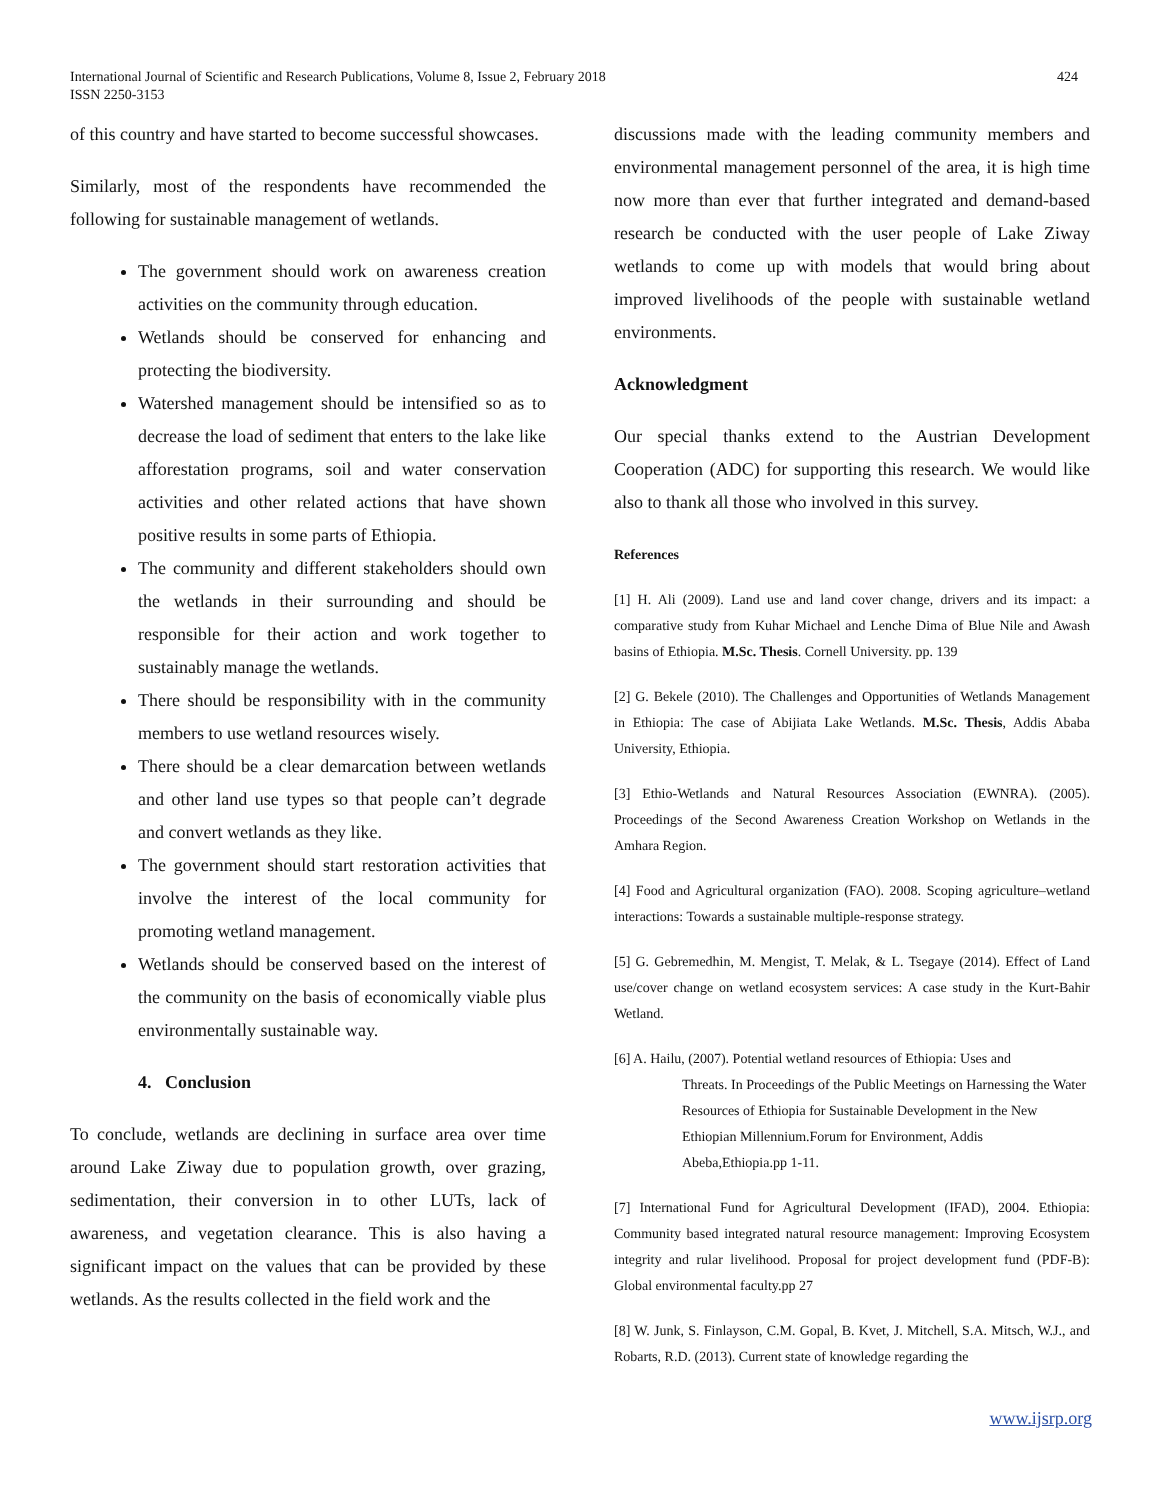International Journal of Scientific and Research Publications, Volume 8, Issue 2, February 2018
ISSN 2250-3153
424
of this country and have started to become successful showcases.
Similarly, most of the respondents have recommended the following for sustainable management of wetlands.
The government should work on awareness creation activities on the community through education.
Wetlands should be conserved for enhancing and protecting the biodiversity.
Watershed management should be intensified so as to decrease the load of sediment that enters to the lake like afforestation programs, soil and water conservation activities and other related actions that have shown positive results in some parts of Ethiopia.
The community and different stakeholders should own the wetlands in their surrounding and should be responsible for their action and work together to sustainably manage the wetlands.
There should be responsibility with in the community members to use wetland resources wisely.
There should be a clear demarcation between wetlands and other land use types so that people can’t degrade and convert wetlands as they like.
The government should start restoration activities that involve the interest of the local community for promoting wetland management.
Wetlands should be conserved based on the interest of the community on the basis of economically viable plus environmentally sustainable way.
4. Conclusion
To conclude, wetlands are declining in surface area over time around Lake Ziway due to population growth, over grazing, sedimentation, their conversion in to other LUTs, lack of awareness, and vegetation clearance. This is also having a significant impact on the values that can be provided by these wetlands. As the results collected in the field work and the
discussions made with the leading community members and environmental management personnel of the area, it is high time now more than ever that further integrated and demand-based research be conducted with the user people of Lake Ziway wetlands to come up with models that would bring about improved livelihoods of the people with sustainable wetland environments.
Acknowledgment
Our special thanks extend to the Austrian Development Cooperation (ADC) for supporting this research. We would like also to thank all those who involved in this survey.
References
[1] H. Ali (2009). Land use and land cover change, drivers and its impact: a comparative study from Kuhar Michael and Lenche Dima of Blue Nile and Awash basins of Ethiopia. M.Sc. Thesis. Cornell University. pp. 139
[2] G. Bekele (2010). The Challenges and Opportunities of Wetlands Management in Ethiopia: The case of Abijiata Lake Wetlands. M.Sc. Thesis, Addis Ababa University, Ethiopia.
[3] Ethio-Wetlands and Natural Resources Association (EWNRA). (2005). Proceedings of the Second Awareness Creation Workshop on Wetlands in the Amhara Region.
[4] Food and Agricultural organization (FAO). 2008. Scoping agriculture–wetland interactions: Towards a sustainable multiple-response strategy.
[5] G. Gebremedhin, M. Mengist, T. Melak, & L. Tsegaye (2014). Effect of Land use/cover change on wetland ecosystem services: A case study in the Kurt-Bahir Wetland.
[6] A. Hailu, (2007). Potential wetland resources of Ethiopia: Uses and
Threats. In Proceedings of the Public Meetings on Harnessing the Water Resources of Ethiopia for Sustainable Development in the New Ethiopian Millennium.Forum for Environment, Addis Abeba,Ethiopia.pp 1-11.
[7] International Fund for Agricultural Development (IFAD), 2004. Ethiopia: Community based integrated natural resource management: Improving Ecosystem integrity and rular livelihood. Proposal for project development fund (PDF-B): Global environmental faculty.pp 27
[8] W. Junk, S. Finlayson, C.M. Gopal, B. Kvet, J. Mitchell, S.A. Mitsch, W.J., and Robarts, R.D. (2013). Current state of knowledge regarding the
www.ijsrp.org